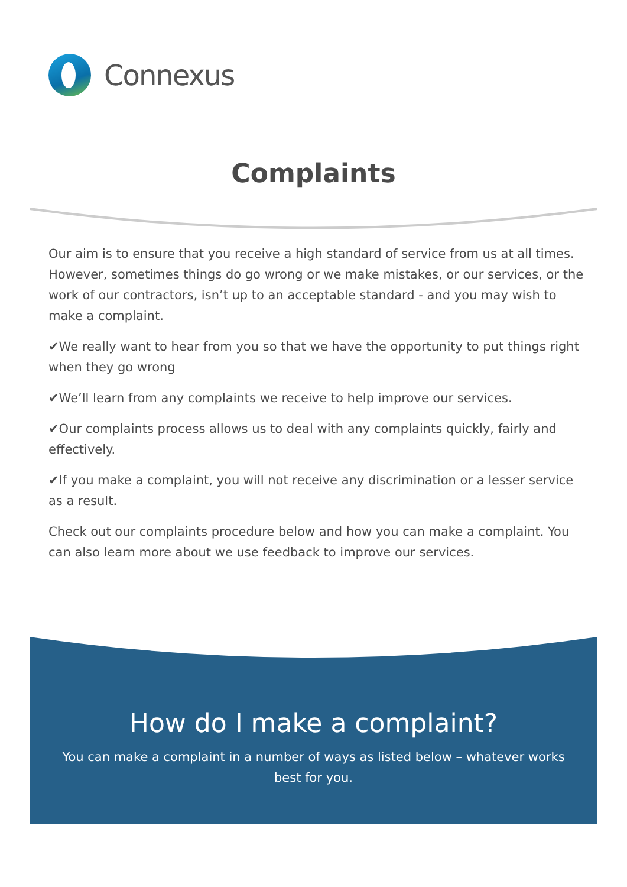Connexus
Complaints
Our aim is to ensure that you receive a high standard of service from us at all times. However, sometimes things do go wrong or we make mistakes, or our services, or the work of our contractors, isn’t up to an acceptable standard - and you may wish to make a complaint.
✔We really want to hear from you so that we have the opportunity to put things right when they go wrong
✔We’ll learn from any complaints we receive to help improve our services.
✔Our complaints process allows us to deal with any complaints quickly, fairly and effectively.
✔If you make a complaint, you will not receive any discrimination or a lesser service as a result.
Check out our complaints procedure below and how you can make a complaint. You can also learn more about we use feedback to improve our services.
How do I make a complaint?
You can make a complaint in a number of ways as listed below – whatever works best for you.